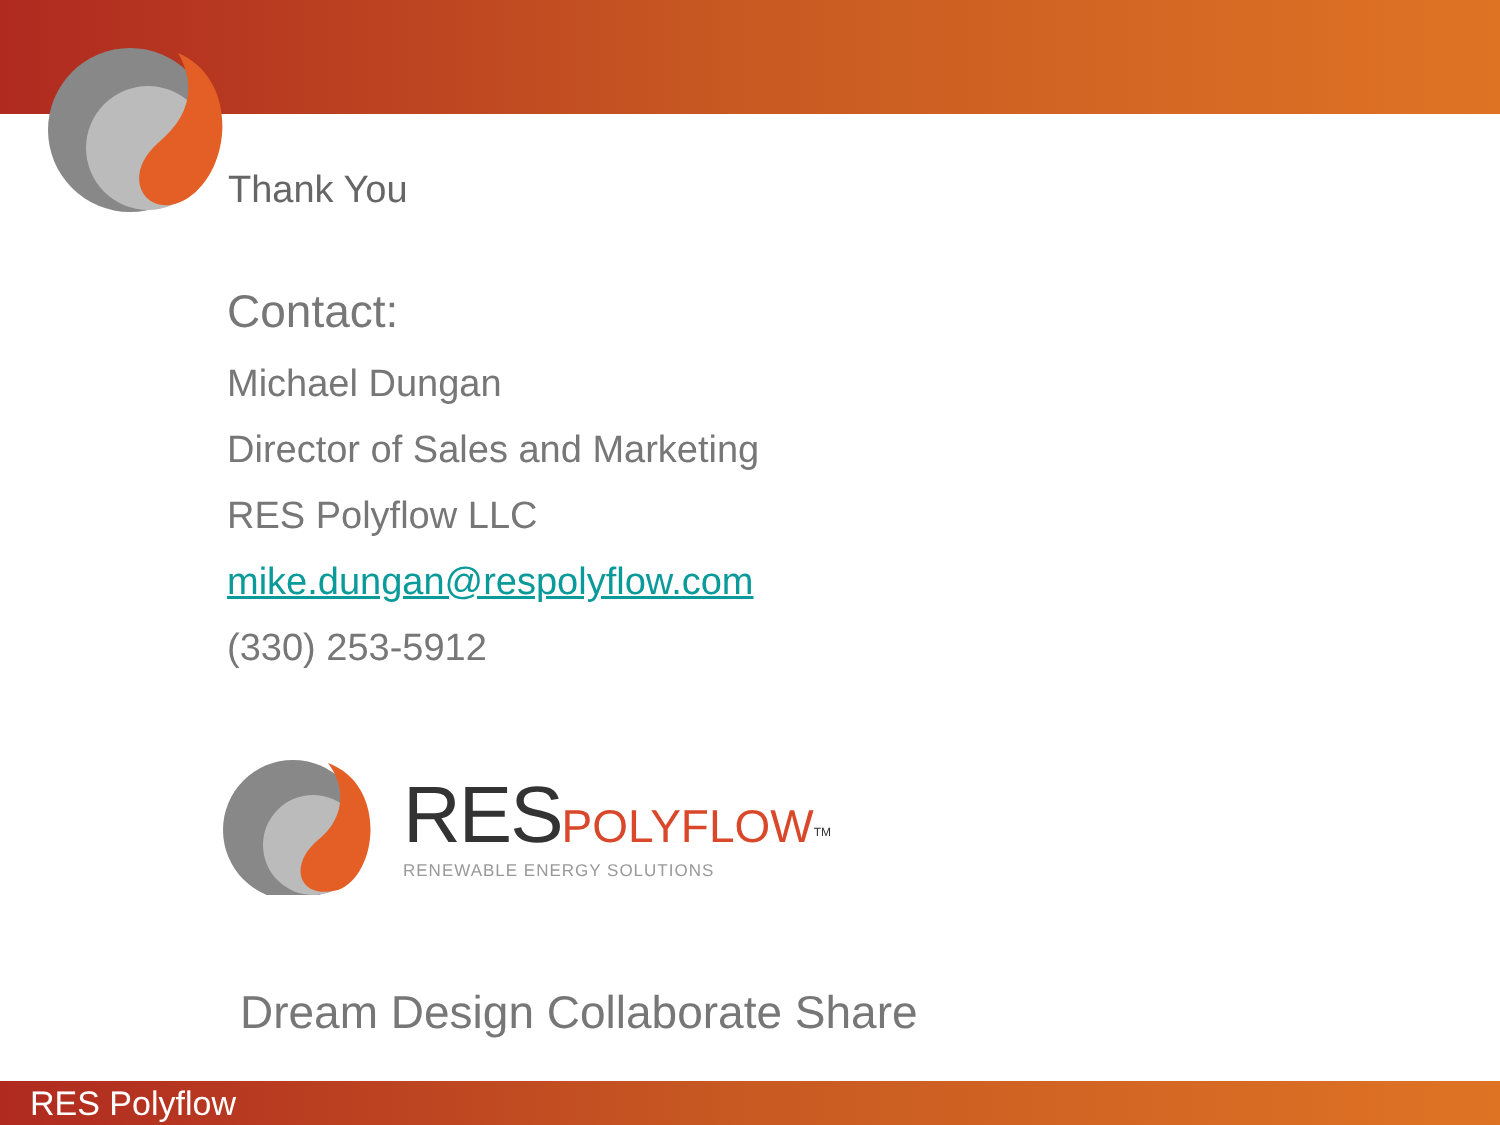Thank You
Contact:
Michael Dungan
Director of Sales and Marketing
RES Polyflow LLC
mike.dungan@respolyflow.com
(330) 253-5912
RES POLYFLOW<sup>TM</sup>
RENEWABLE ENERGY SOLUTIONS
Dream Design Collaborate Share
RES Polyflow